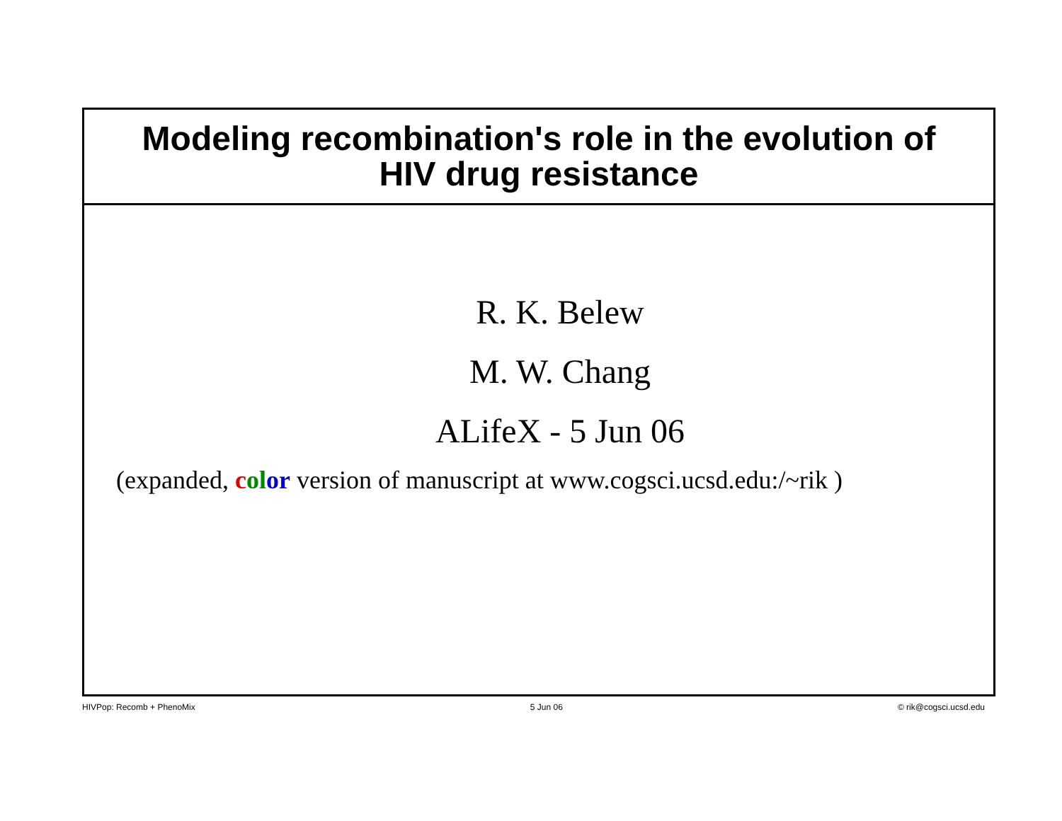Modeling recombination's role in the evolution of
HIV drug resistance
R. K. Belew
M. W. Chang
ALifeX - 5 Jun 06
(expanded, col or version of manuscript at www.cogsci.ucsd.edu:/~rik )
HIVPop: Recomb + PhenoMix 5 Jun 06 © rik@cogsci.ucsd.edu